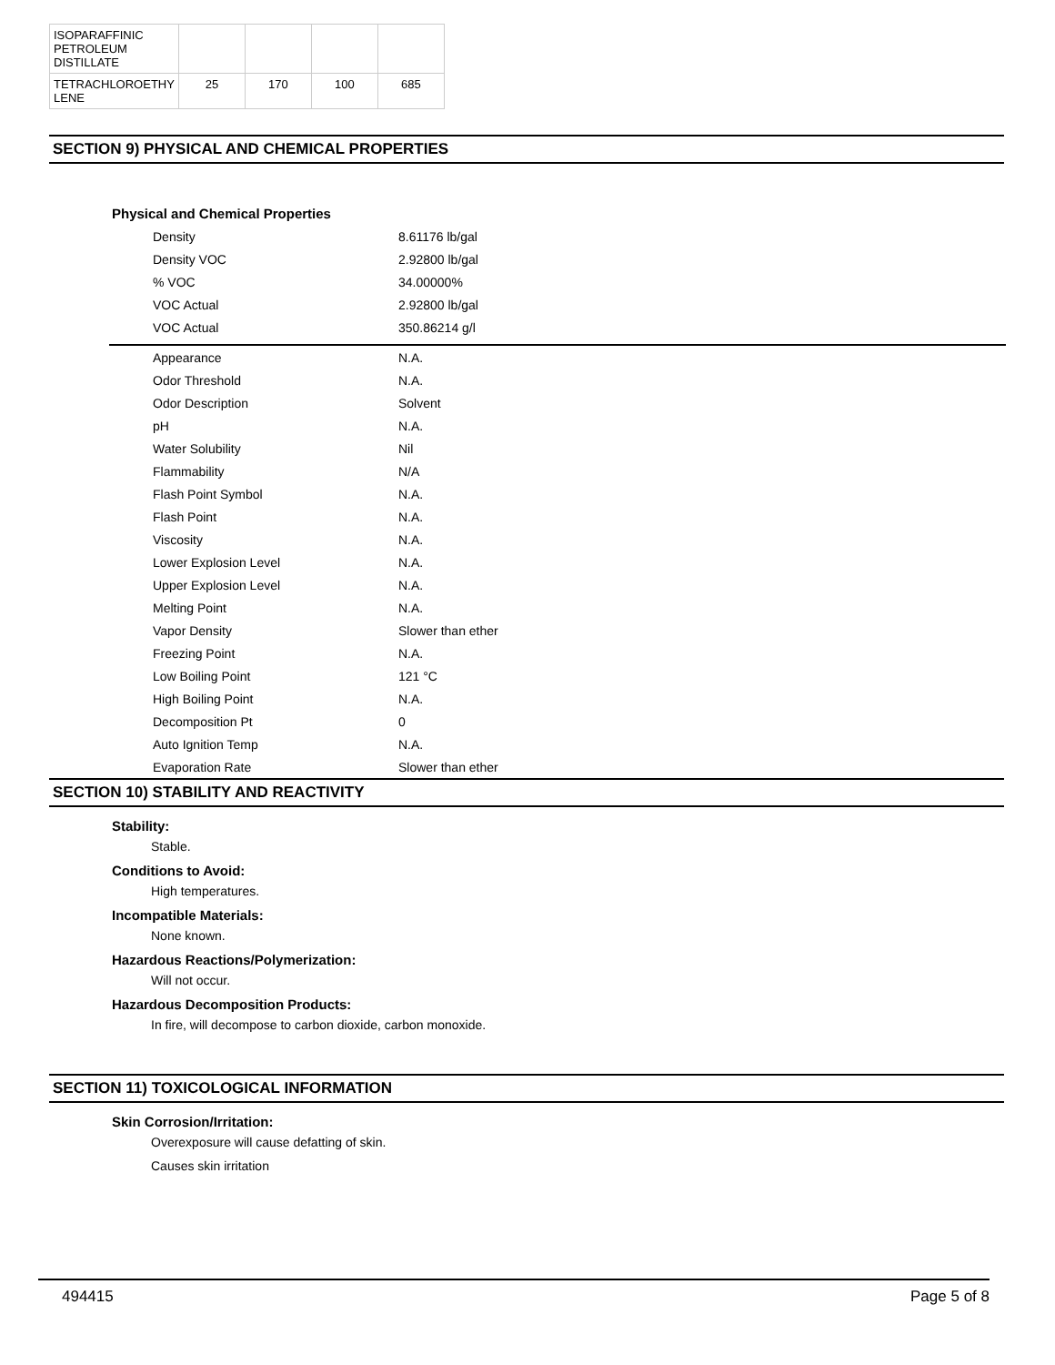| ISOPARAFFINIC PETROLEUM DISTILLATE | | | | |
| TETRACHLOROETHY LENE | 25 | 170 | 100 | 685 |
SECTION 9) PHYSICAL AND CHEMICAL PROPERTIES
Physical and Chemical Properties
| Density | 8.61176 lb/gal |
| Density VOC | 2.92800 lb/gal |
| % VOC | 34.00000% |
| VOC Actual | 2.92800 lb/gal |
| VOC Actual | 350.86214 g/l |
| Appearance | N.A. |
| Odor Threshold | N.A. |
| Odor Description | Solvent |
| pH | N.A. |
| Water Solubility | Nil |
| Flammability | N/A |
| Flash Point Symbol | N.A. |
| Flash Point | N.A. |
| Viscosity | N.A. |
| Lower Explosion Level | N.A. |
| Upper Explosion Level | N.A. |
| Melting Point | N.A. |
| Vapor Density | Slower than ether |
| Freezing Point | N.A. |
| Low Boiling Point | 121 °C |
| High Boiling Point | N.A. |
| Decomposition Pt | 0 |
| Auto Ignition Temp | N.A. |
| Evaporation Rate | Slower than ether |
SECTION 10) STABILITY AND REACTIVITY
Stability:
Stable.
Conditions to Avoid:
High temperatures.
Incompatible Materials:
None known.
Hazardous Reactions/Polymerization:
Will not occur.
Hazardous Decomposition Products:
In fire, will decompose to carbon dioxide, carbon monoxide.
SECTION 11) TOXICOLOGICAL INFORMATION
Skin Corrosion/Irritation:
Overexposure will cause defatting of skin.
Causes skin irritation
494415 Page 5 of 8